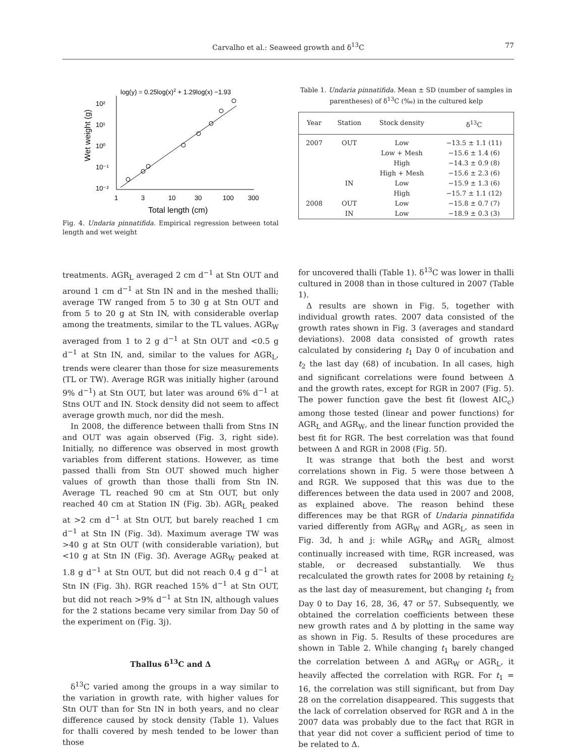Carvalho et al.: Seaweed growth and δ<sup>13</sup>C 77
log(y) = 0.25log(x)2 + 1.29log(x) −1.93
10²
10¹
10⁰
10⁻¹
10⁻²
1
3
10
30
100
300
Total length (cm)
Wet weight (g)
Fig. 4. Undaria pinnatifida. Empirical regression between total length and wet weight
treatments. AGR<sub>L</sub> averaged 2 cm d<sup>−1</sup> at Stn OUT and around 1 cm d<sup>−1</sup> at Stn IN and in the meshed thalli; average TW ranged from 5 to 30 g at Stn OUT and from 5 to 20 g at Stn IN, with considerable overlap among the treatments, similar to the TL values. AGR<sub>W</sub> averaged from 1 to 2 g d<sup>−1</sup> at Stn OUT and <0.5 g d<sup>−1</sup> at Stn IN, and, similar to the values for AGR<sub>L</sub>, trends were clearer than those for size measurements (TL or TW). Average RGR was initially higher (around 9% d<sup>−1</sup>) at Stn OUT, but later was around 6% d<sup>−1</sup> at Stns OUT and IN. Stock density did not seem to affect average growth much, nor did the mesh.
In 2008, the difference between thalli from Stns IN and OUT was again observed (Fig. 3, right side). Initially, no difference was observed in most growth variables from different stations. However, as time passed thalli from Stn OUT showed much higher values of growth than those thalli from Stn IN. Average TL reached 90 cm at Stn OUT, but only reached 40 cm at Station IN (Fig. 3b). AGR<sub>L</sub> peaked at >2 cm d<sup>−1</sup> at Stn OUT, but barely reached 1 cm d<sup>−1</sup> at Stn IN (Fig. 3d). Maximum average TW was >40 g at Stn OUT (with considerable variation), but <10 g at Stn IN (Fig. 3f). Average AGR<sub>W</sub> peaked at 1.8 g d<sup>−1</sup> at Stn OUT, but did not reach 0.4 g d<sup>−1</sup> at Stn IN (Fig. 3h). RGR reached 15% d<sup>−1</sup> at Stn OUT, but did not reach >9% d<sup>−1</sup> at Stn IN, although values for the 2 stations became very similar from Day 50 of the experiment on (Fig. 3j).
Thallus δ<sup>13</sup>C and Δ
δ<sup>13</sup>C varied among the groups in a way similar to the variation in growth rate, with higher values for Stn OUT than for Stn IN in both years, and no clear difference caused by stock density (Table 1). Values for thalli covered by mesh tended to be lower than those
Table 1. Undaria pinnatifida. Mean ± SD (number of samples in parentheses) of δ<sup>13</sup>C (‰) in the cultured kelp
| Year | Station | Stock density | δ<sup>13</sup>C |
| --- | --- | --- | --- |
| 2007 | OUT | Low | −13.5 ± 1.1 (11) |
| | | Low + Mesh | −15.6 ± 1.4 (6) |
| | | High | −14.3 ± 0.9 (8) |
| | | High + Mesh | −15.6 ± 2.3 (6) |
| | IN | Low | −15.9 ± 1.3 (6) |
| | | High | −15.7 ± 1.1 (12) |
| 2008 | OUT | Low | −15.8 ± 0.7 (7) |
| | IN | Low | −18.9 ± 0.3 (3) |
for uncovered thalli (Table 1). δ<sup>13</sup>C was lower in thalli cultured in 2008 than in those cultured in 2007 (Table 1).
Δ results are shown in Fig. 5, together with individual growth rates. 2007 data consisted of the growth rates shown in Fig. 3 (averages and standard deviations). 2008 data consisted of growth rates calculated by considering t<sub>1</sub> Day 0 of incubation and t<sub>2</sub> the last day (68) of incubation. In all cases, high and significant correlations were found between Δ and the growth rates, except for RGR in 2007 (Fig. 5). The power function gave the best fit (lowest AIC<sub>c</sub>) among those tested (linear and power functions) for AGR<sub>L</sub> and AGR<sub>W</sub>, and the linear function provided the best fit for RGR. The best correlation was that found between Δ and RGR in 2008 (Fig. 5f).
It was strange that both the best and worst correlations shown in Fig. 5 were those between Δ and RGR. We supposed that this was due to the differences between the data used in 2007 and 2008, as explained above. The reason behind these differences may be that RGR of Undaria pinnatifida varied differently from AGR<sub>W</sub> and AGR<sub>L</sub>, as seen in Fig. 3d, h and j: while AGR<sub>W</sub> and AGR<sub>L</sub> almost continually increased with time, RGR increased, was stable, or decreased substantially. We thus recalculated the growth rates for 2008 by retaining t<sub>2</sub> as the last day of measurement, but changing t<sub>1</sub> from Day 0 to Day 16, 28, 36, 47 or 57. Subsequently, we obtained the correlation coefficients between these new growth rates and Δ by plotting in the same way as shown in Fig. 5. Results of these procedures are shown in Table 2. While changing t<sub>1</sub> barely changed the correlation between Δ and AGR<sub>W</sub> or AGR<sub>L</sub>, it heavily affected the correlation with RGR. For t<sub>1</sub> = 16, the correlation was still significant, but from Day 28 on the correlation disappeared. This suggests that the lack of correlation observed for RGR and Δ in the 2007 data was probably due to the fact that RGR in that year did not cover a sufficient period of time to be related to Δ.